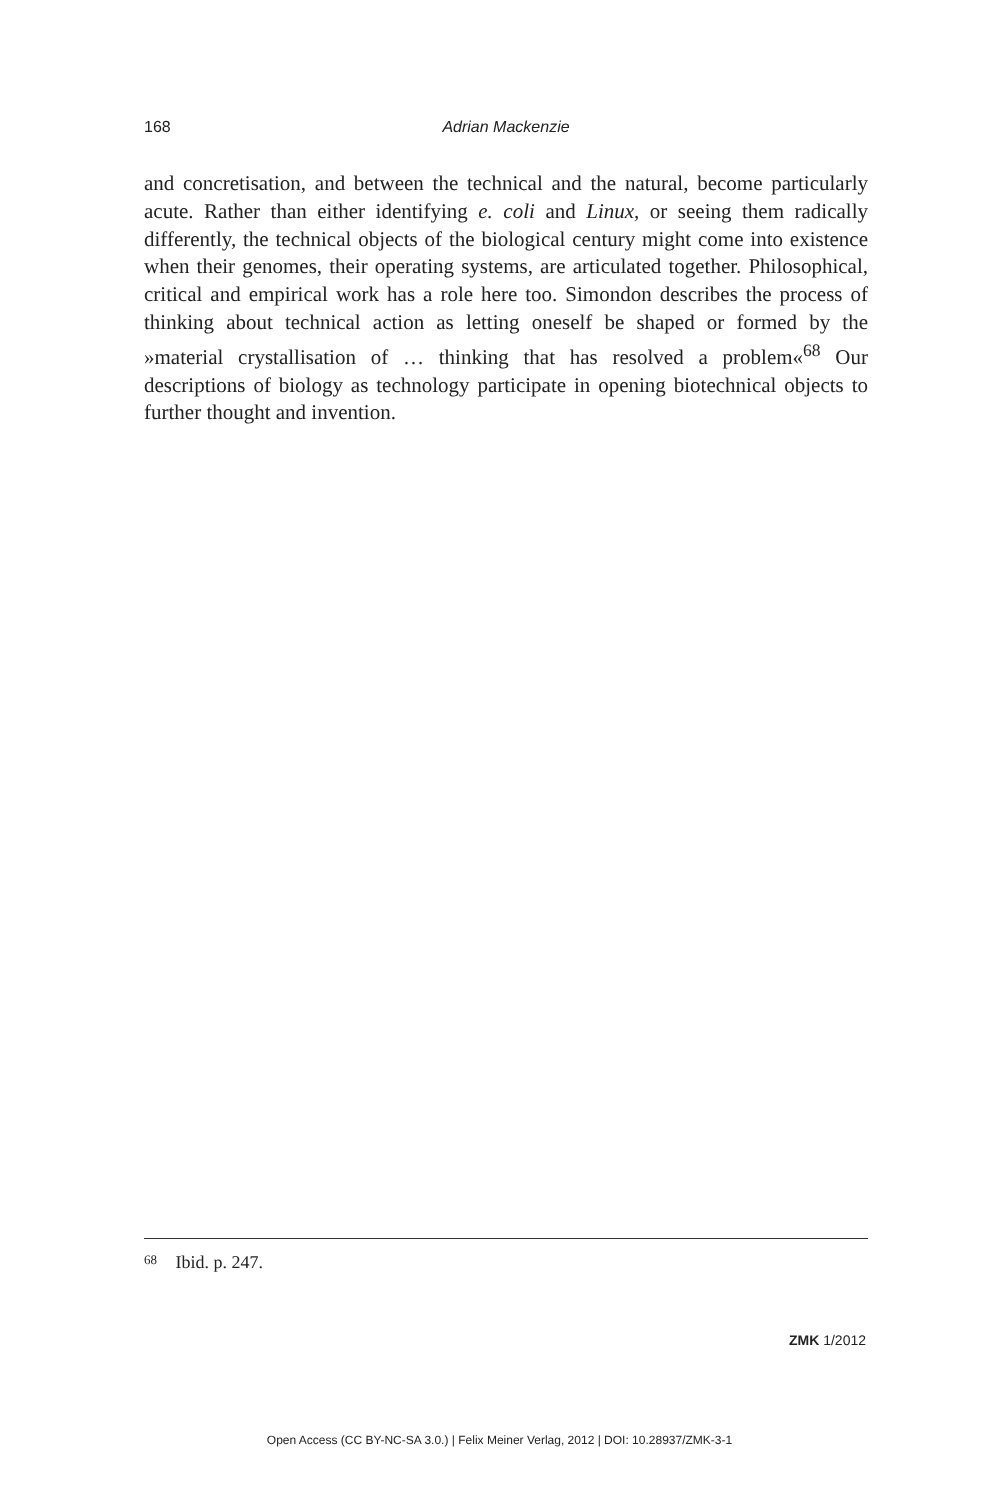168 Adrian Mackenzie
and concretisation, and between the technical and the natural, become particularly acute. Rather than either identifying e. coli and Linux, or seeing them radically differently, the technical objects of the biological century might come into existence when their genomes, their operating systems, are articulated together. Philosophical, critical and empirical work has a role here too. Simondon describes the process of thinking about technical action as letting oneself be shaped or formed by the »material crystallisation of … thinking that has resolved a problem«<sup>68</sup> Our descriptions of biology as technology participate in opening biotechnical objects to further thought and invention.
68 Ibid. p. 247.
ZMK 1/2012
Open Access (CC BY-NC-SA 3.0.) | Felix Meiner Verlag, 2012 | DOI: 10.28937/ZMK-3-1